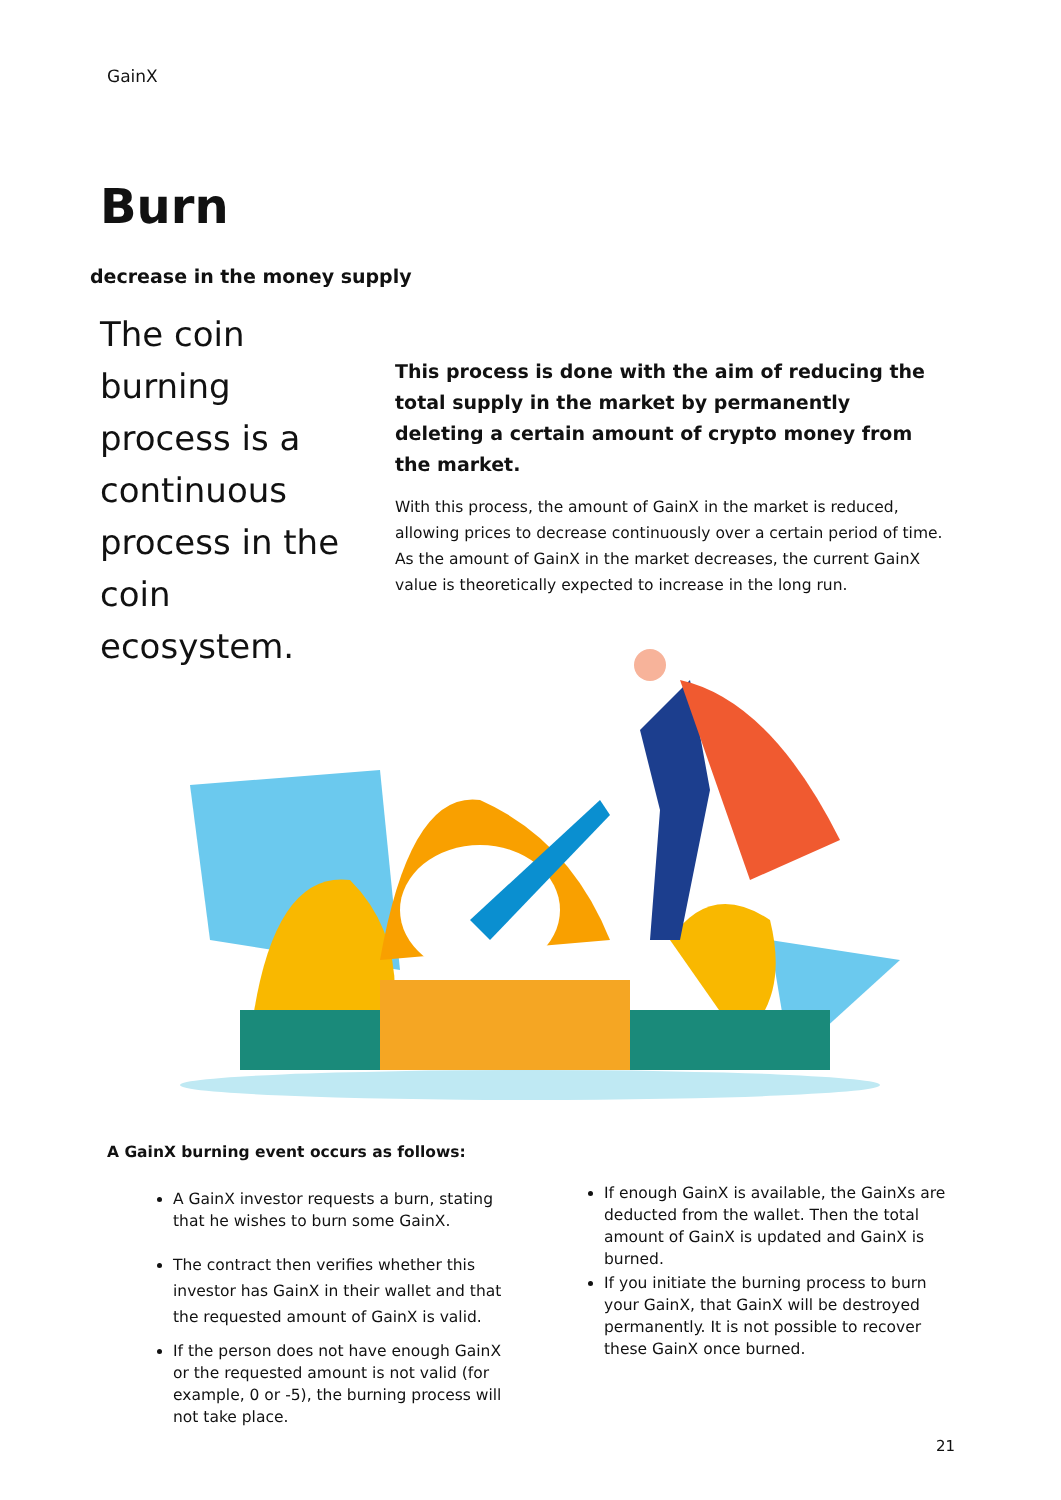GainX
Burn
decrease in the money supply
The coin burning process is a continuous process in the coin ecosystem.
This process is done with the aim of reducing the total supply in the market by permanently deleting a certain amount of crypto money from the market.
With this process, the amount of GainX in the market is reduced, allowing prices to decrease continuously over a certain period of time. As the amount of GainX in the market decreases, the current GainX value is theoretically expected to increase in the long run.
A GainX burning event occurs as follows:
A GainX investor requests a burn, stating that he wishes to burn some GainX.
The contract then verifies whether this investor has GainX in their wallet and that the requested amount of GainX is valid.
If the person does not have enough GainX or the requested amount is not valid (for example, 0 or -5), the burning process will not take place.
If enough GainX is available, the GainXs are deducted from the wallet. Then the total amount of GainX is updated and GainX is burned.
If you initiate the burning process to burn your GainX, that GainX will be destroyed permanently. It is not possible to recover these GainX once burned.
21